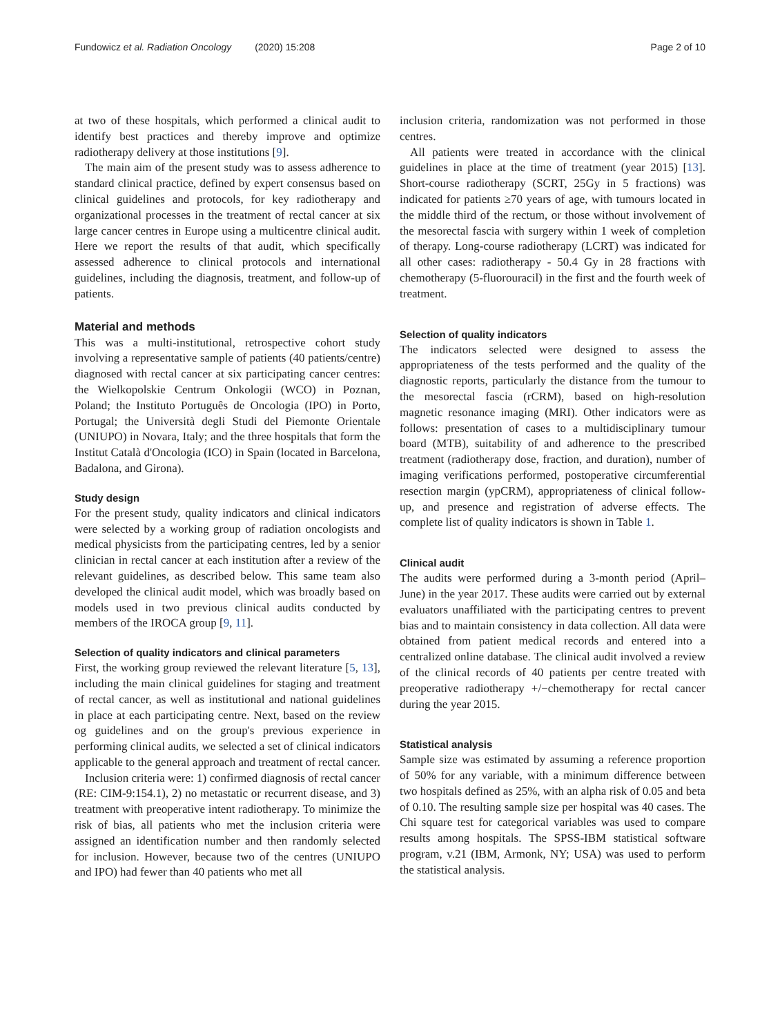Fundowicz et al. Radiation Oncology (2020) 15:208 Page 2 of 10
at two of these hospitals, which performed a clinical audit to identify best practices and thereby improve and optimize radiotherapy delivery at those institutions [9].
The main aim of the present study was to assess adherence to standard clinical practice, defined by expert consensus based on clinical guidelines and protocols, for key radiotherapy and organizational processes in the treatment of rectal cancer at six large cancer centres in Europe using a multicentre clinical audit. Here we report the results of that audit, which specifically assessed adherence to clinical protocols and international guidelines, including the diagnosis, treatment, and follow-up of patients.
Material and methods
This was a multi-institutional, retrospective cohort study involving a representative sample of patients (40 patients/centre) diagnosed with rectal cancer at six participating cancer centres: the Wielkopolskie Centrum Onkologii (WCO) in Poznan, Poland; the Instituto Português de Oncologia (IPO) in Porto, Portugal; the Università degli Studi del Piemonte Orientale (UNIUPO) in Novara, Italy; and the three hospitals that form the Institut Català d'Oncologia (ICO) in Spain (located in Barcelona, Badalona, and Girona).
Study design
For the present study, quality indicators and clinical indicators were selected by a working group of radiation oncologists and medical physicists from the participating centres, led by a senior clinician in rectal cancer at each institution after a review of the relevant guidelines, as described below. This same team also developed the clinical audit model, which was broadly based on models used in two previous clinical audits conducted by members of the IROCA group [9, 11].
Selection of quality indicators and clinical parameters
First, the working group reviewed the relevant literature [5, 13], including the main clinical guidelines for staging and treatment of rectal cancer, as well as institutional and national guidelines in place at each participating centre. Next, based on the review og guidelines and on the group's previous experience in performing clinical audits, we selected a set of clinical indicators applicable to the general approach and treatment of rectal cancer.
Inclusion criteria were: 1) confirmed diagnosis of rectal cancer (RE: CIM-9:154.1), 2) no metastatic or recurrent disease, and 3) treatment with preoperative intent radiotherapy. To minimize the risk of bias, all patients who met the inclusion criteria were assigned an identification number and then randomly selected for inclusion. However, because two of the centres (UNIUPO and IPO) had fewer than 40 patients who met all
inclusion criteria, randomization was not performed in those centres.
All patients were treated in accordance with the clinical guidelines in place at the time of treatment (year 2015) [13]. Short-course radiotherapy (SCRT, 25Gy in 5 fractions) was indicated for patients ≥70 years of age, with tumours located in the middle third of the rectum, or those without involvement of the mesorectal fascia with surgery within 1 week of completion of therapy. Long-course radiotherapy (LCRT) was indicated for all other cases: radiotherapy - 50.4 Gy in 28 fractions with chemotherapy (5-fluorouracil) in the first and the fourth week of treatment.
Selection of quality indicators
The indicators selected were designed to assess the appropriateness of the tests performed and the quality of the diagnostic reports, particularly the distance from the tumour to the mesorectal fascia (rCRM), based on high-resolution magnetic resonance imaging (MRI). Other indicators were as follows: presentation of cases to a multidisciplinary tumour board (MTB), suitability of and adherence to the prescribed treatment (radiotherapy dose, fraction, and duration), number of imaging verifications performed, postoperative circumferential resection margin (ypCRM), appropriateness of clinical follow-up, and presence and registration of adverse effects. The complete list of quality indicators is shown in Table 1.
Clinical audit
The audits were performed during a 3-month period (April–June) in the year 2017. These audits were carried out by external evaluators unaffiliated with the participating centres to prevent bias and to maintain consistency in data collection. All data were obtained from patient medical records and entered into a centralized online database. The clinical audit involved a review of the clinical records of 40 patients per centre treated with preoperative radiotherapy +/−chemotherapy for rectal cancer during the year 2015.
Statistical analysis
Sample size was estimated by assuming a reference proportion of 50% for any variable, with a minimum difference between two hospitals defined as 25%, with an alpha risk of 0.05 and beta of 0.10. The resulting sample size per hospital was 40 cases. The Chi square test for categorical variables was used to compare results among hospitals. The SPSS-IBM statistical software program, v.21 (IBM, Armonk, NY; USA) was used to perform the statistical analysis.